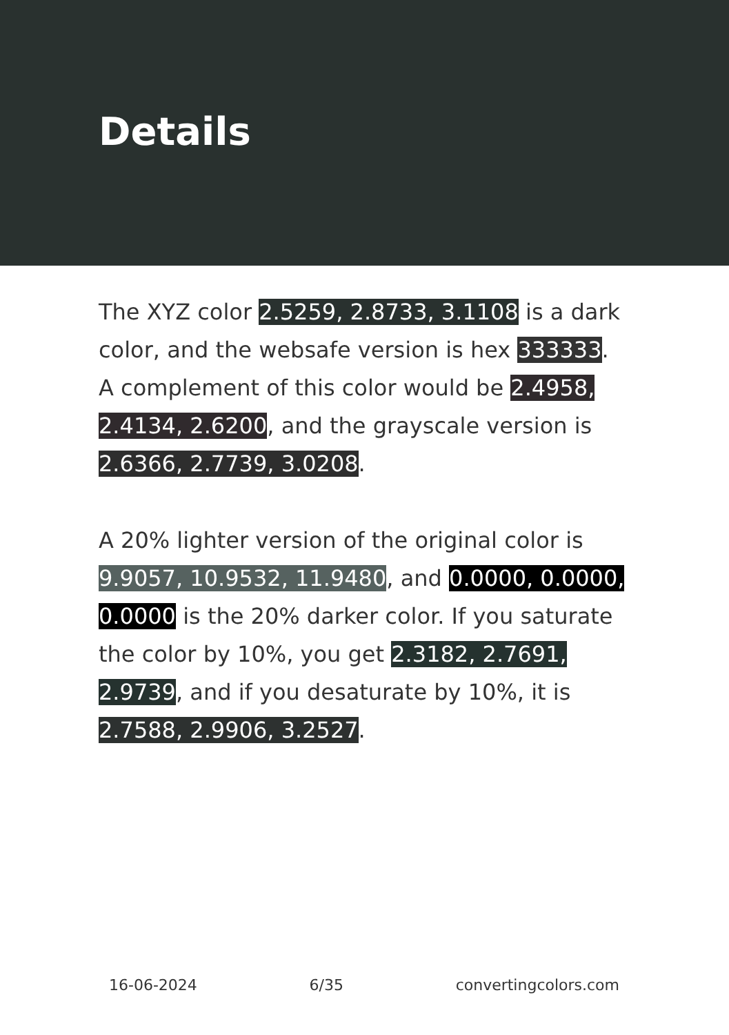Details
The XYZ color 2.5259, 2.8733, 3.1108 is a dark color, and the websafe version is hex 333333. A complement of this color would be 2.4958, 2.4134, 2.6200, and the grayscale version is 2.6366, 2.7739, 3.0208.
A 20% lighter version of the original color is 9.9057, 10.9532, 11.9480, and 0.0000, 0.0000, 0.0000 is the 20% darker color. If you saturate the color by 10%, you get 2.3182, 2.7691, 2.9739, and if you desaturate by 10%, it is 2.7588, 2.9906, 3.2527.
16-06-2024 6/35 convertingcolors.com